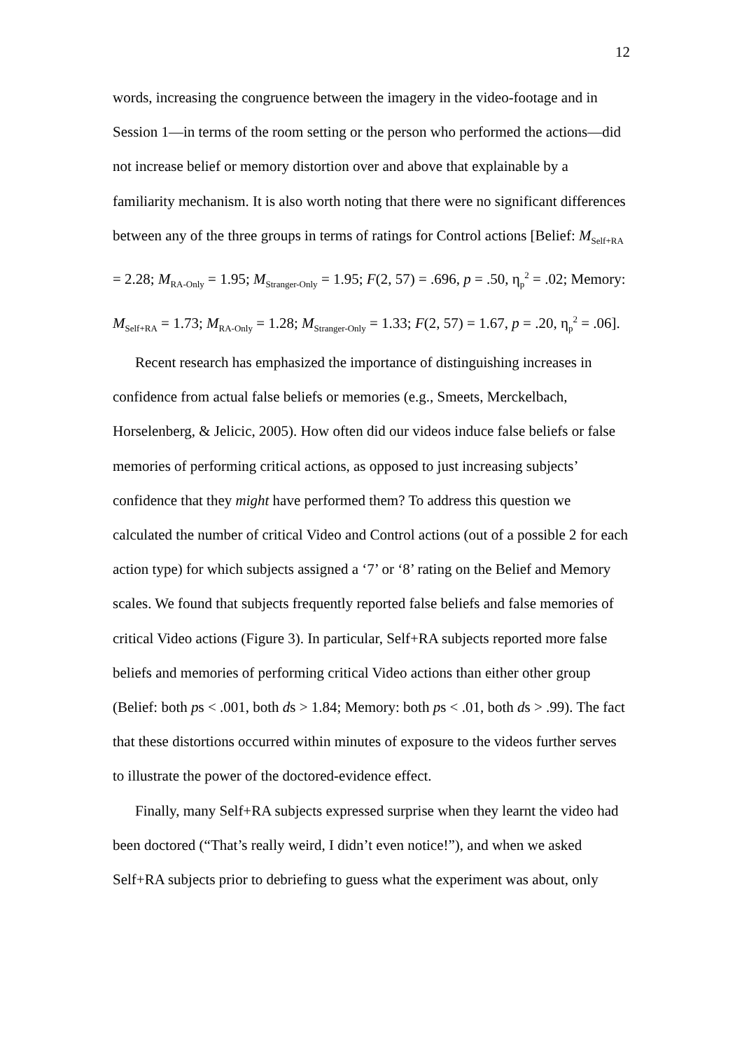12
words, increasing the congruence between the imagery in the video-footage and in Session 1—in terms of the room setting or the person who performed the actions—did not increase belief or memory distortion over and above that explainable by a familiarity mechanism. It is also worth noting that there were no significant differences between any of the three groups in terms of ratings for Control actions [Belief: M<sub>Self+RA</sub> = 2.28; M<sub>RA-Only</sub> = 1.95; M<sub>Stranger-Only</sub> = 1.95; F(2, 57) = .696, p = .50, η<sub>p</sub><sup>2</sup> = .02; Memory: M<sub>Self+RA</sub> = 1.73; M<sub>RA-Only</sub> = 1.28; M<sub>Stranger-Only</sub> = 1.33; F(2, 57) = 1.67, p = .20, η<sub>p</sub><sup>2</sup> = .06].
Recent research has emphasized the importance of distinguishing increases in confidence from actual false beliefs or memories (e.g., Smeets, Merckelbach, Horselenberg, & Jelicic, 2005). How often did our videos induce false beliefs or false memories of performing critical actions, as opposed to just increasing subjects’ confidence that they might have performed them? To address this question we calculated the number of critical Video and Control actions (out of a possible 2 for each action type) for which subjects assigned a ‘7’ or ‘8’ rating on the Belief and Memory scales. We found that subjects frequently reported false beliefs and false memories of critical Video actions (Figure 3). In particular, Self+RA subjects reported more false beliefs and memories of performing critical Video actions than either other group (Belief: both ps < .001, both ds > 1.84; Memory: both ps < .01, both ds > .99). The fact that these distortions occurred within minutes of exposure to the videos further serves to illustrate the power of the doctored-evidence effect.
Finally, many Self+RA subjects expressed surprise when they learnt the video had been doctored (“That’s really weird, I didn’t even notice!”), and when we asked Self+RA subjects prior to debriefing to guess what the experiment was about, only